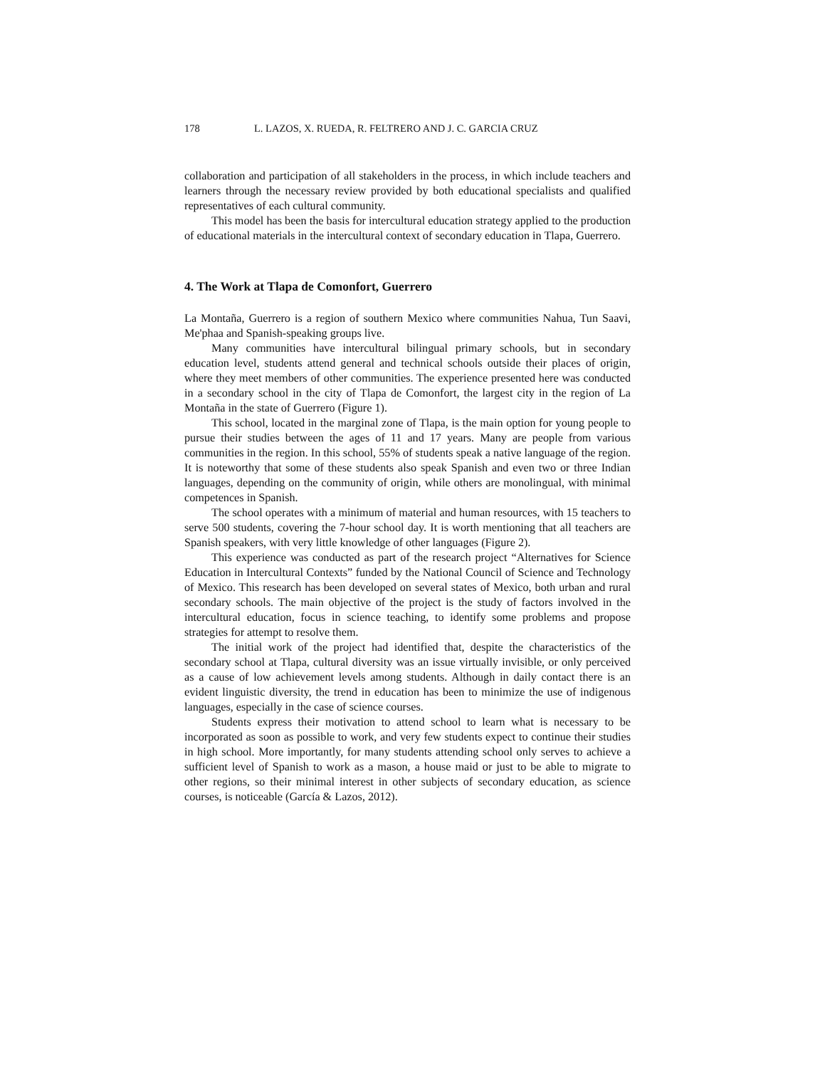178 L. LAZOS, X. RUEDA, R. FELTRERO AND J. C. GARCIA CRUZ
collaboration and participation of all stakeholders in the process, in which include teachers and learners through the necessary review provided by both educational specialists and qualified representatives of each cultural community.
This model has been the basis for intercultural education strategy applied to the production of educational materials in the intercultural context of secondary education in Tlapa, Guerrero.
4. The Work at Tlapa de Comonfort, Guerrero
La Montaña, Guerrero is a region of southern Mexico where communities Nahua, Tun Saavi, Me'phaa and Spanish-speaking groups live.
Many communities have intercultural bilingual primary schools, but in secondary education level, students attend general and technical schools outside their places of origin, where they meet members of other communities. The experience presented here was conducted in a secondary school in the city of Tlapa de Comonfort, the largest city in the region of La Montaña in the state of Guerrero (Figure 1).
This school, located in the marginal zone of Tlapa, is the main option for young people to pursue their studies between the ages of 11 and 17 years. Many are people from various communities in the region. In this school, 55% of students speak a native language of the region. It is noteworthy that some of these students also speak Spanish and even two or three Indian languages, depending on the community of origin, while others are monolingual, with minimal competences in Spanish.
The school operates with a minimum of material and human resources, with 15 teachers to serve 500 students, covering the 7-hour school day. It is worth mentioning that all teachers are Spanish speakers, with very little knowledge of other languages (Figure 2).
This experience was conducted as part of the research project “Alternatives for Science Education in Intercultural Contexts” funded by the National Council of Science and Technology of Mexico. This research has been developed on several states of Mexico, both urban and rural secondary schools. The main objective of the project is the study of factors involved in the intercultural education, focus in science teaching, to identify some problems and propose strategies for attempt to resolve them.
The initial work of the project had identified that, despite the characteristics of the secondary school at Tlapa, cultural diversity was an issue virtually invisible, or only perceived as a cause of low achievement levels among students. Although in daily contact there is an evident linguistic diversity, the trend in education has been to minimize the use of indigenous languages, especially in the case of science courses.
Students express their motivation to attend school to learn what is necessary to be incorporated as soon as possible to work, and very few students expect to continue their studies in high school. More importantly, for many students attending school only serves to achieve a sufficient level of Spanish to work as a mason, a house maid or just to be able to migrate to other regions, so their minimal interest in other subjects of secondary education, as science courses, is noticeable (García & Lazos, 2012).